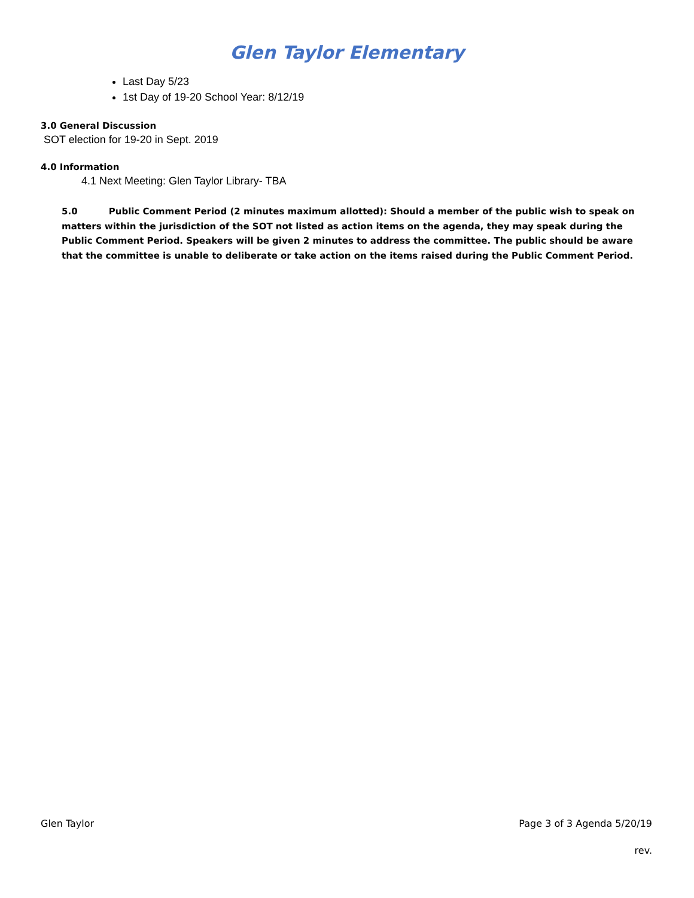Glen Taylor Elementary
Last Day 5/23
1st Day of 19-20 School Year: 8/12/19
3.0 General Discussion
SOT election for 19-20 in Sept. 2019
4.0 Information
4.1 Next Meeting: Glen Taylor Library- TBA
5.0 Public Comment Period (2 minutes maximum allotted): Should a member of the public wish to speak on matters within the jurisdiction of the SOT not listed as action items on the agenda, they may speak during the Public Comment Period. Speakers will be given 2 minutes to address the committee. The public should be aware that the committee is unable to deliberate or take action on the items raised during the Public Comment Period.
Glen Taylor Page 3 of 3 Agenda 5/20/19
rev.